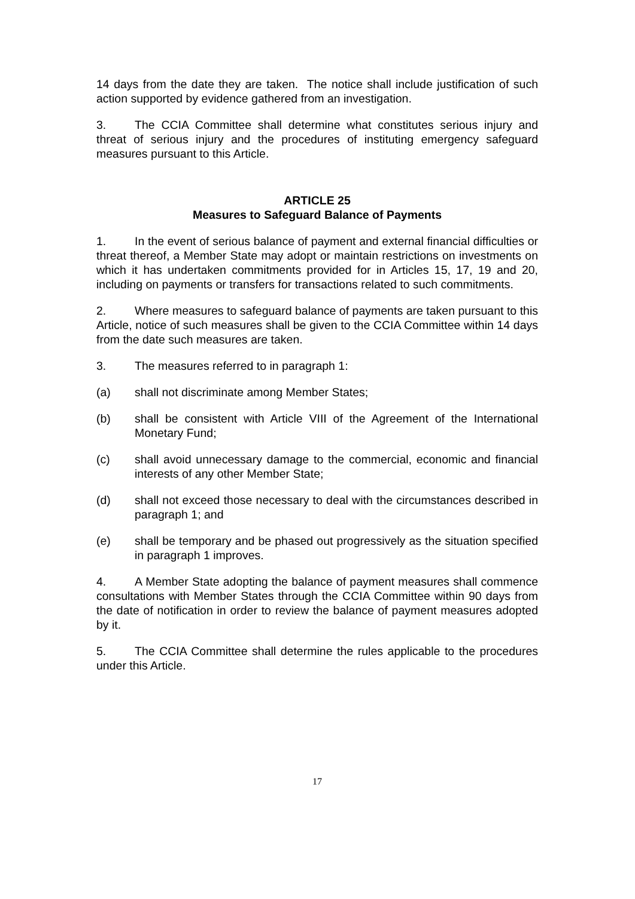14 days from the date they are taken. The notice shall include justification of such action supported by evidence gathered from an investigation.
3. The CCIA Committee shall determine what constitutes serious injury and threat of serious injury and the procedures of instituting emergency safeguard measures pursuant to this Article.
ARTICLE 25
Measures to Safeguard Balance of Payments
1. In the event of serious balance of payment and external financial difficulties or threat thereof, a Member State may adopt or maintain restrictions on investments on which it has undertaken commitments provided for in Articles 15, 17, 19 and 20, including on payments or transfers for transactions related to such commitments.
2. Where measures to safeguard balance of payments are taken pursuant to this Article, notice of such measures shall be given to the CCIA Committee within 14 days from the date such measures are taken.
3. The measures referred to in paragraph 1:
(a) shall not discriminate among Member States;
(b) shall be consistent with Article VIII of the Agreement of the International Monetary Fund;
(c) shall avoid unnecessary damage to the commercial, economic and financial interests of any other Member State;
(d) shall not exceed those necessary to deal with the circumstances described in paragraph 1; and
(e) shall be temporary and be phased out progressively as the situation specified in paragraph 1 improves.
4. A Member State adopting the balance of payment measures shall commence consultations with Member States through the CCIA Committee within 90 days from the date of notification in order to review the balance of payment measures adopted by it.
5. The CCIA Committee shall determine the rules applicable to the procedures under this Article.
17